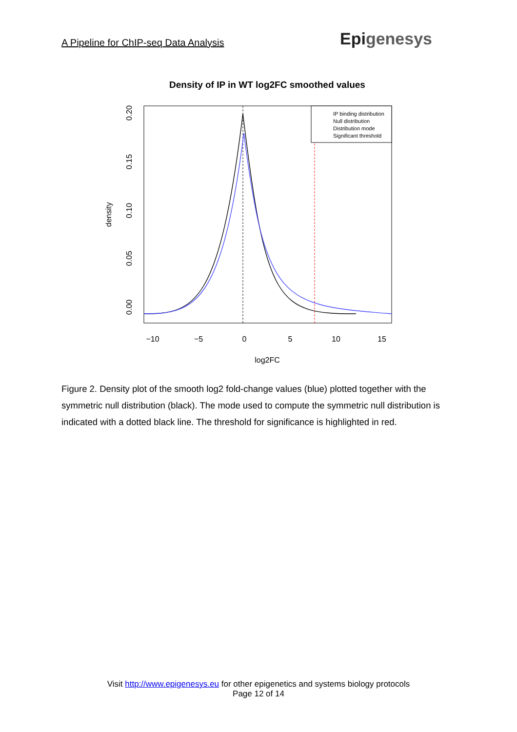A Pipeline for ChIP-seq Data Analysis
Epigenesys
Density of IP in WT log2FC smoothed values
−10
−5
0
5
10
15
log2FC
0.00
0.05
0.10
0.15
0.20
density
IP binding distribution
Null distribution
Distribution mode
Significant threshold
Figure 2. Density plot of the smooth log2 fold-change values (blue) plotted together with the symmetric null distribution (black). The mode used to compute the symmetric null distribution is indicated with a dotted black line. The threshold for significance is highlighted in red.
Visit http://www.epigenesys.eu for other epigenetics and systems biology protocols
Page 12 of 14